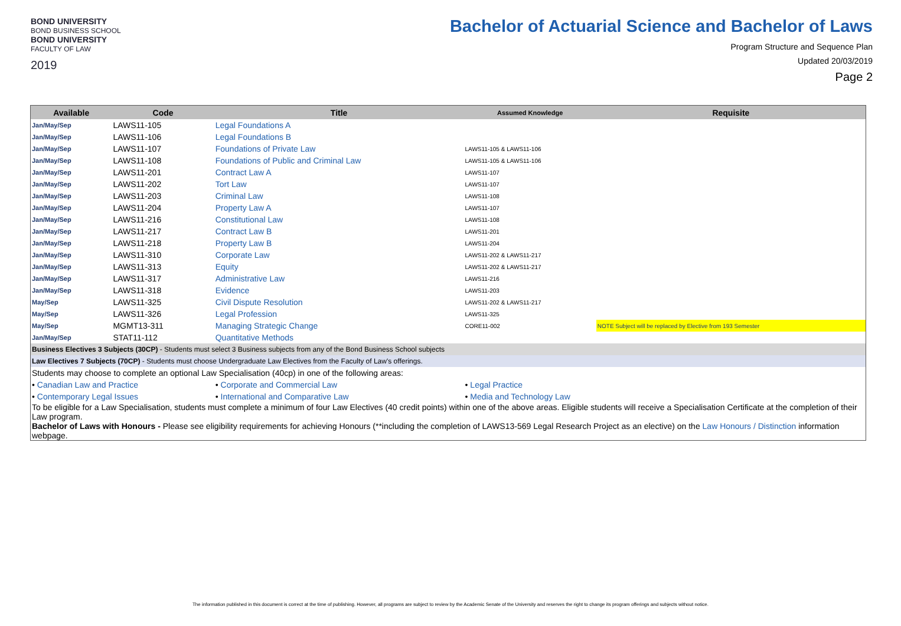BOND UNIVERSITY
BOND BUSINESS SCHOOL
BOND UNIVERSITY
FACULTY OF LAW
2019
Bachelor of Actuarial Science and Bachelor of Laws
Program Structure and Sequence Plan
Updated 20/03/2019
Page 2
| Available | Code | Title | Assumed Knowledge | Requisite |
| --- | --- | --- | --- | --- |
| Jan/May/Sep | LAWS11-105 | Legal Foundations A | | |
| Jan/May/Sep | LAWS11-106 | Legal Foundations B | | |
| Jan/May/Sep | LAWS11-107 | Foundations of Private Law | LAWS11-105 & LAWS11-106 | |
| Jan/May/Sep | LAWS11-108 | Foundations of Public and Criminal Law | LAWS11-105 & LAWS11-106 | |
| Jan/May/Sep | LAWS11-201 | Contract Law A | LAWS11-107 | |
| Jan/May/Sep | LAWS11-202 | Tort Law | LAWS11-107 | |
| Jan/May/Sep | LAWS11-203 | Criminal Law | LAWS11-108 | |
| Jan/May/Sep | LAWS11-204 | Property Law A | LAWS11-107 | |
| Jan/May/Sep | LAWS11-216 | Constitutional Law | LAWS11-108 | |
| Jan/May/Sep | LAWS11-217 | Contract Law B | LAWS11-201 | |
| Jan/May/Sep | LAWS11-218 | Property Law B | LAWS11-204 | |
| Jan/May/Sep | LAWS11-310 | Corporate Law | LAWS11-202 & LAWS11-217 | |
| Jan/May/Sep | LAWS11-313 | Equity | LAWS11-202 & LAWS11-217 | |
| Jan/May/Sep | LAWS11-317 | Administrative Law | LAWS11-216 | |
| Jan/May/Sep | LAWS11-318 | Evidence | LAWS11-203 | |
| May/Sep | LAWS11-325 | Civil Dispute Resolution | LAWS11-202 & LAWS11-217 | |
| May/Sep | LAWS11-326 | Legal Profession | LAWS11-325 | |
| May/Sep | MGMT13-311 | Managing Strategic Change | CORE11-002 | NOTE Subject will be replaced by Elective from 193 Semester |
| Jan/May/Sep | STAT11-112 | Quantitative Methods | | |
| Business Electives 3 Subjects (30CP) - Students must select 3 Business subjects from any of the Bond Business School subjects | | | | |
| Law Electives 7 Subjects (70CP) - Students must choose Undergraduate Law Electives from the Faculty of Law's offerings. | | | | |
| Students may choose to complete an optional Law Specialisation (40cp) in one of the following areas: | | | | |
| • Canadian Law and Practice | | • Corporate and Commercial Law | • Legal Practice | |
| • Contemporary Legal Issues | | • International and Comparative Law | • Media and Technology Law | |
| To be eligible for a Law Specialisation, students must complete a minimum of four Law Electives (40 credit points) within one of the above areas. Eligible students will receive a Specialisation Certificate at the completion of their Law program. | | | | |
| Bachelor of Laws with Honours - Please see eligibility requirements for achieving Honours (**including the completion of LAWS13-569 Legal Research Project as an elective) on the Law Honours / Distinction information webpage. | | | | |
The information published in this document is correct at the time of publishing. However, all programs are subject to review by the Academic Senate of the University and reserves the right to change its program offerings and subjects without notice.